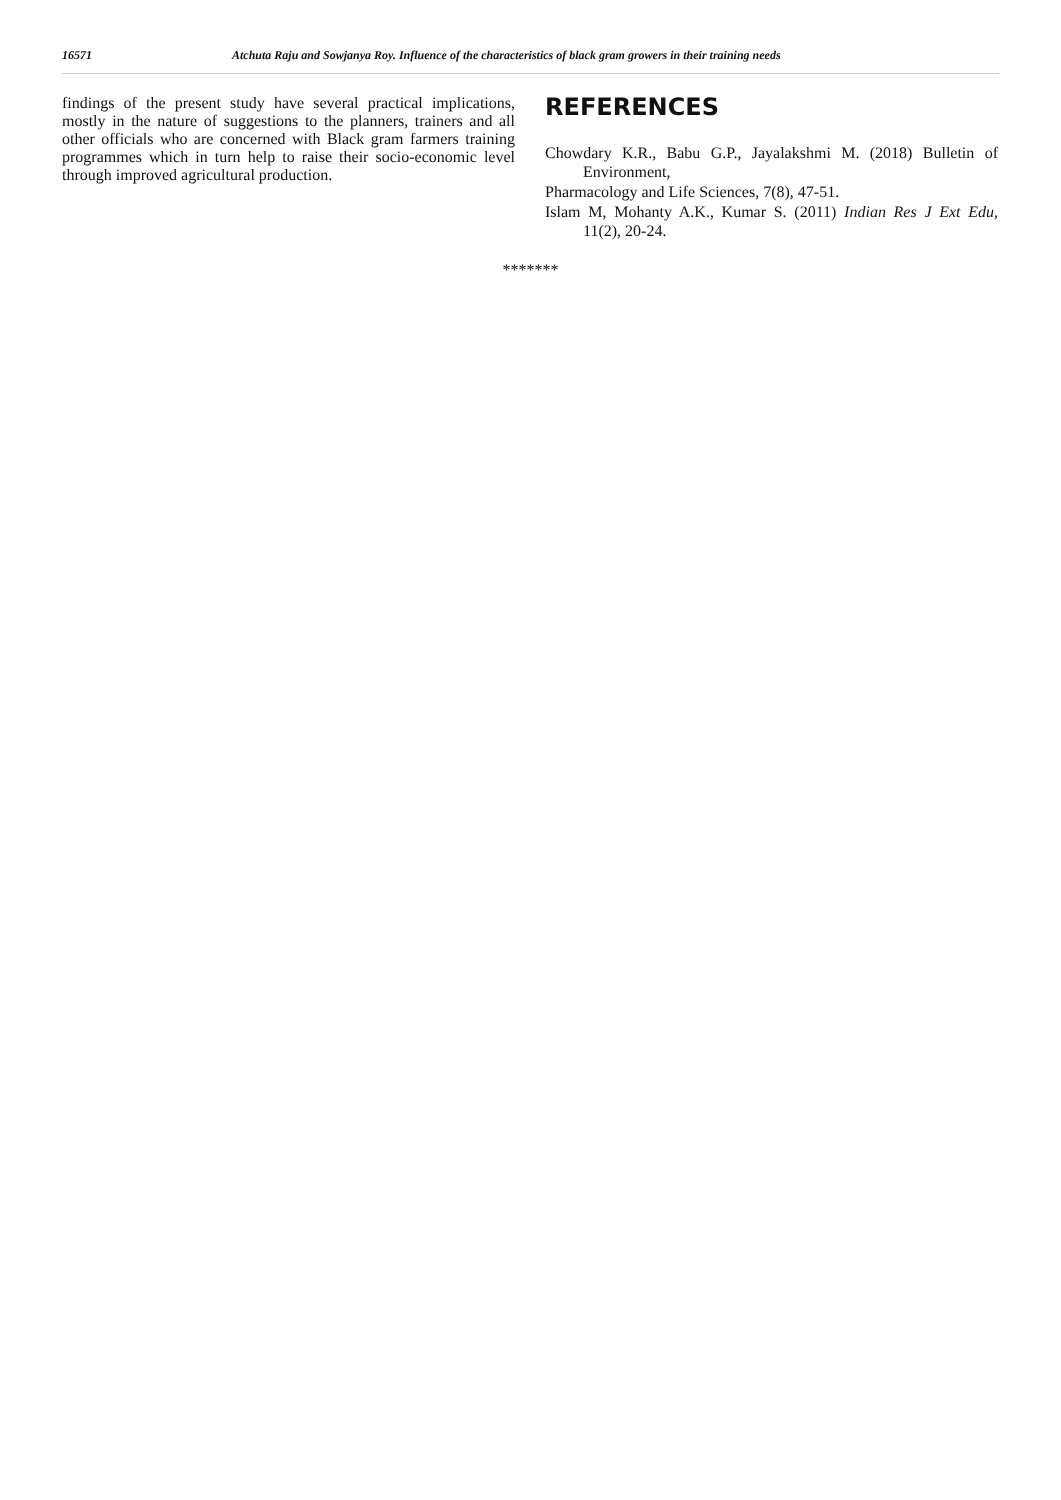16571 Atchuta Raju and Sowjanya Roy. Influence of the characteristics of black gram growers in their training needs
findings of the present study have several practical implications, mostly in the nature of suggestions to the planners, trainers and all other officials who are concerned with Black gram farmers training programmes which in turn help to raise their socio-economic level through improved agricultural production.
REFERENCES
Chowdary K.R., Babu G.P., Jayalakshmi M. (2018) Bulletin of Environment,
Pharmacology and Life Sciences, 7(8), 47-51.
Islam M, Mohanty A.K., Kumar S. (2011) Indian Res J Ext Edu, 11(2), 20-24.
*******